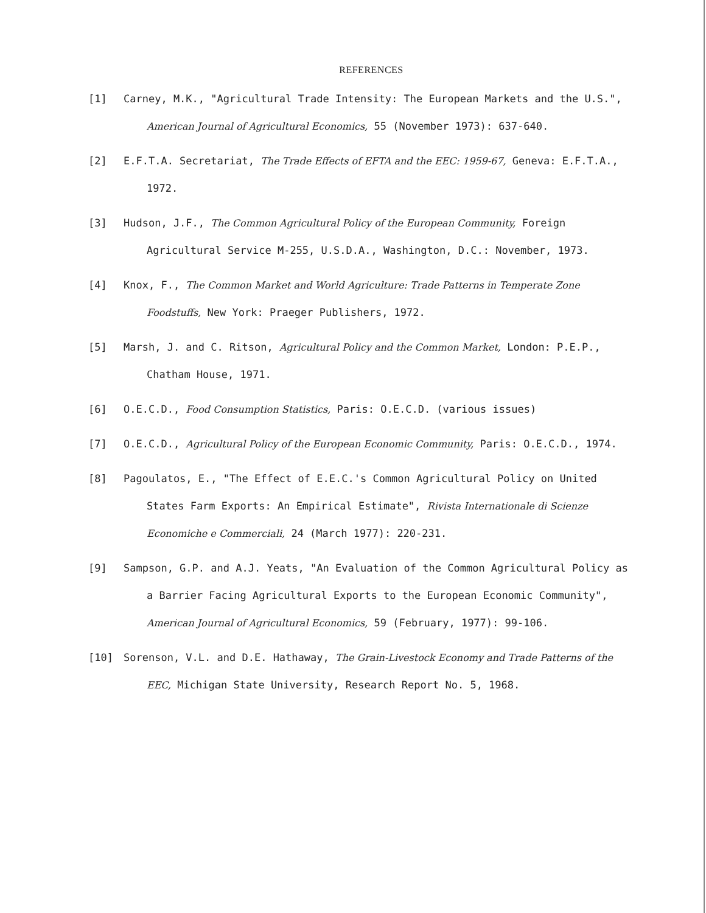REFERENCES
[1] Carney, M.K., "Agricultural Trade Intensity: The European Markets and the U.S.", American Journal of Agricultural Economics, 55 (November 1973): 637-640.
[2] E.F.T.A. Secretariat, The Trade Effects of EFTA and the EEC: 1959-67, Geneva: E.F.T.A., 1972.
[3] Hudson, J.F., The Common Agricultural Policy of the European Community, Foreign Agricultural Service M-255, U.S.D.A., Washington, D.C.: November, 1973.
[4] Knox, F., The Common Market and World Agriculture: Trade Patterns in Temperate Zone Foodstuffs, New York: Praeger Publishers, 1972.
[5] Marsh, J. and C. Ritson, Agricultural Policy and the Common Market, London: P.E.P., Chatham House, 1971.
[6] O.E.C.D., Food Consumption Statistics, Paris: O.E.C.D. (various issues)
[7] O.E.C.D., Agricultural Policy of the European Economic Community, Paris: O.E.C.D., 1974.
[8] Pagoulatos, E., "The Effect of E.E.C.'s Common Agricultural Policy on United States Farm Exports: An Empirical Estimate", Rivista Internationale di Scienze Economiche e Commerciali, 24 (March 1977): 220-231.
[9] Sampson, G.P. and A.J. Yeats, "An Evaluation of the Common Agricultural Policy as a Barrier Facing Agricultural Exports to the European Economic Community", American Journal of Agricultural Economics, 59 (February, 1977): 99-106.
[10] Sorenson, V.L. and D.E. Hathaway, The Grain-Livestock Economy and Trade Patterns of the EEC, Michigan State University, Research Report No. 5, 1968.